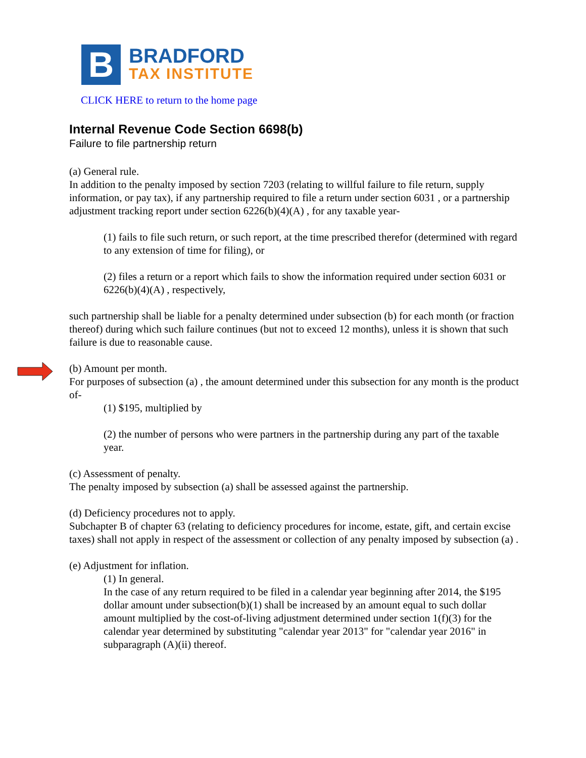B
BRADFORD
TAX INSTITUTE
CLICK HERE to return to the home page
Internal Revenue Code Section 6698(b)
Failure to file partnership return
(a) General rule.
In addition to the penalty imposed by section 7203 (relating to willful failure to file return, supply information, or pay tax), if any partnership required to file a return under section 6031 , or a partnership adjustment tracking report under section 6226(b)(4)(A) , for any taxable year-
(1) fails to file such return, or such report, at the time prescribed therefor (determined with regard to any extension of time for filing), or
(2) files a return or a report which fails to show the information required under section 6031 or 6226(b)(4)(A) , respectively,
such partnership shall be liable for a penalty determined under subsection (b) for each month (or fraction thereof) during which such failure continues (but not to exceed 12 months), unless it is shown that such failure is due to reasonable cause.
(b) Amount per month.
For purposes of subsection (a) , the amount determined under this subsection for any month is the product of-
(1) $195, multiplied by
(2) the number of persons who were partners in the partnership during any part of the taxable year.
(c) Assessment of penalty.
The penalty imposed by subsection (a) shall be assessed against the partnership.
(d) Deficiency procedures not to apply.
Subchapter B of chapter 63 (relating to deficiency procedures for income, estate, gift, and certain excise taxes) shall not apply in respect of the assessment or collection of any penalty imposed by subsection (a) .
(e) Adjustment for inflation.
(1) In general.
In the case of any return required to be filed in a calendar year beginning after 2014, the $195 dollar amount under subsection(b)(1) shall be increased by an amount equal to such dollar amount multiplied by the cost-of-living adjustment determined under section 1(f)(3) for the calendar year determined by substituting "calendar year 2013" for "calendar year 2016" in subparagraph (A)(ii) thereof.